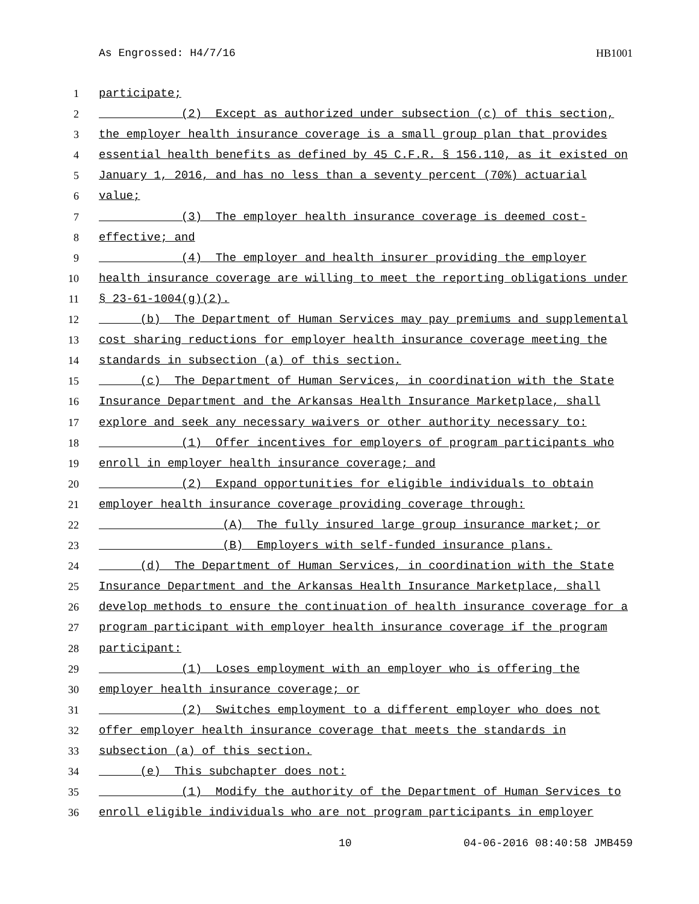As Engrossed: H4/7/16 HB1001
1 participate;
2 (2) Except as authorized under subsection (c) of this section,
3 the employer health insurance coverage is a small group plan that provides
4 essential health benefits as defined by 45 C.F.R. § 156.110, as it existed on
5 January 1, 2016, and has no less than a seventy percent (70%) actuarial
6 value;
7 (3) The employer health insurance coverage is deemed cost-
8 effective; and
9 (4) The employer and health insurer providing the employer
10 health insurance coverage are willing to meet the reporting obligations under
11 § 23-61-1004(g)(2).
12 (b) The Department of Human Services may pay premiums and supplemental
13 cost sharing reductions for employer health insurance coverage meeting the
14 standards in subsection (a) of this section.
15 (c) The Department of Human Services, in coordination with the State
16 Insurance Department and the Arkansas Health Insurance Marketplace, shall
17 explore and seek any necessary waivers or other authority necessary to:
18 (1) Offer incentives for employers of program participants who
19 enroll in employer health insurance coverage; and
20 (2) Expand opportunities for eligible individuals to obtain
21 employer health insurance coverage providing coverage through:
22 (A) The fully insured large group insurance market; or
23 (B) Employers with self-funded insurance plans.
24 (d) The Department of Human Services, in coordination with the State
25 Insurance Department and the Arkansas Health Insurance Marketplace, shall
26 develop methods to ensure the continuation of health insurance coverage for a
27 program participant with employer health insurance coverage if the program
28 participant:
29 (1) Loses employment with an employer who is offering the
30 employer health insurance coverage; or
31 (2) Switches employment to a different employer who does not
32 offer employer health insurance coverage that meets the standards in
33 subsection (a) of this section.
34 (e) This subchapter does not:
35 (1) Modify the authority of the Department of Human Services to
36 enroll eligible individuals who are not program participants in employer
10 04-06-2016 08:40:58 JMB459